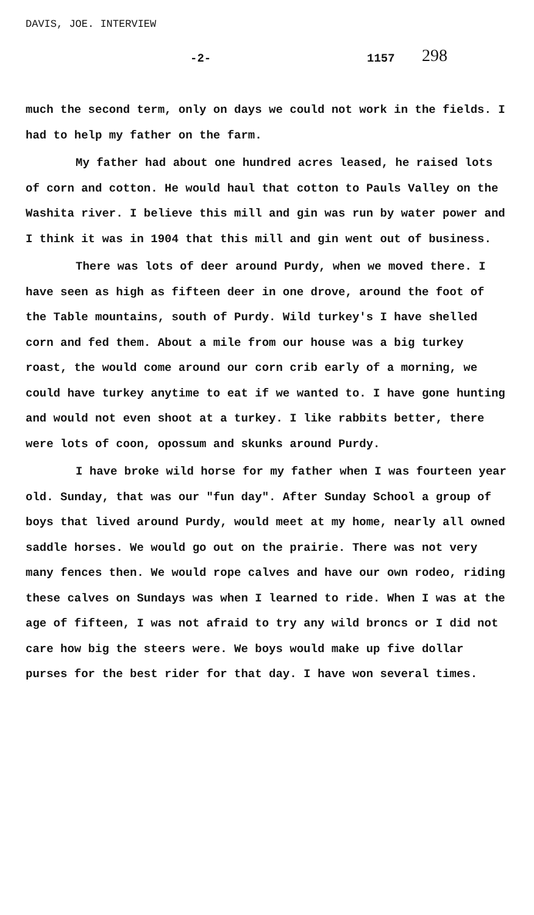DAVIS, JOE. INTERVIEW
-2- 1157 298
much the second term, only on days we could not work in the fields. I had to help my father on the farm.
My father had about one hundred acres leased, he raised lots of corn and cotton. He would haul that cotton to Pauls Valley on the Washita river. I believe this mill and gin was run by water power and I think it was in 1904 that this mill and gin went out of business.
There was lots of deer around Purdy, when we moved there. I have seen as high as fifteen deer in one drove, around the foot of the Table mountains, south of Purdy. Wild turkey's I have shelled corn and fed them. About a mile from our house was a big turkey roast, the would come around our corn crib early of a morning, we could have turkey anytime to eat if we wanted to. I have gone hunting and would not even shoot at a turkey. I like rabbits better, there were lots of coon, opossum and skunks around Purdy.
I have broke wild horse for my father when I was fourteen year old. Sunday, that was our "fun day". After Sunday School a group of boys that lived around Purdy, would meet at my home, nearly all owned saddle horses. We would go out on the prairie. There was not very many fences then. We would rope calves and have our own rodeo, riding these calves on Sundays was when I learned to ride. When I was at the age of fifteen, I was not afraid to try any wild broncs or I did not care how big the steers were. We boys would make up five dollar purses for the best rider for that day. I have won several times.